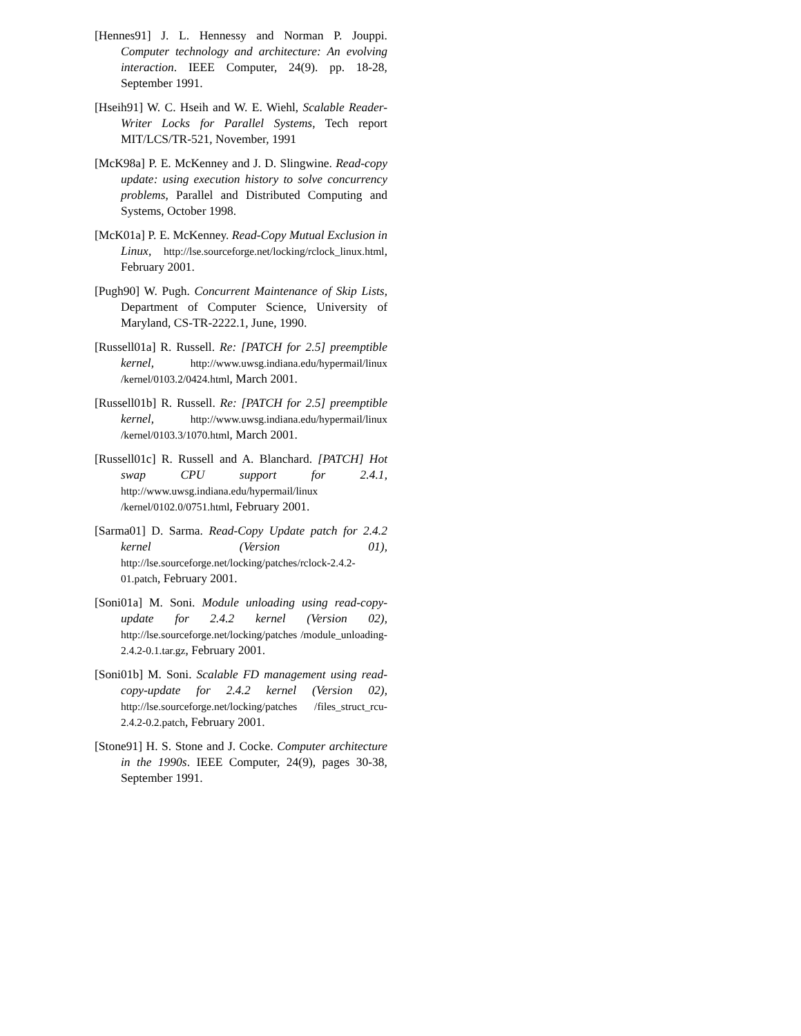[Hennes91] J. L. Hennessy and Norman P. Jouppi. Computer technology and architecture: An evolving interaction. IEEE Computer, 24(9). pp. 18-28, September 1991.
[Hseih91] W. C. Hseih and W. E. Wiehl, Scalable Reader-Writer Locks for Parallel Systems, Tech report MIT/LCS/TR-521, November, 1991
[McK98a] P. E. McKenney and J. D. Slingwine. Read-copy update: using execution history to solve concurrency problems, Parallel and Distributed Computing and Systems, October 1998.
[McK01a] P. E. McKenney. Read-Copy Mutual Exclusion in Linux, http://lse.sourceforge.net/locking/rclock_linux.html, February 2001.
[Pugh90] W. Pugh. Concurrent Maintenance of Skip Lists, Department of Computer Science, University of Maryland, CS-TR-2222.1, June, 1990.
[Russell01a] R. Russell. Re: [PATCH for 2.5] preemptible kernel, http://www.uwsg.indiana.edu/hypermail/linux /kernel/0103.2/0424.html, March 2001.
[Russell01b] R. Russell. Re: [PATCH for 2.5] preemptible kernel, http://www.uwsg.indiana.edu/hypermail/linux /kernel/0103.3/1070.html, March 2001.
[Russell01c] R. Russell and A. Blanchard. [PATCH] Hot swap CPU support for 2.4.1, http://www.uwsg.indiana.edu/hypermail/linux /kernel/0102.0/0751.html, February 2001.
[Sarma01] D. Sarma. Read-Copy Update patch for 2.4.2 kernel (Version 01), http://lse.sourceforge.net/locking/patches/rclock-2.4.2-01.patch, February 2001.
[Soni01a] M. Soni. Module unloading using read-copy-update for 2.4.2 kernel (Version 02), http://lse.sourceforge.net/locking/patches /module_unloading-2.4.2-0.1.tar.gz, February 2001.
[Soni01b] M. Soni. Scalable FD management using read-copy-update for 2.4.2 kernel (Version 02), http://lse.sourceforge.net/locking/patches /files_struct_rcu-2.4.2-0.2.patch, February 2001.
[Stone91] H. S. Stone and J. Cocke. Computer architecture in the 1990s. IEEE Computer, 24(9), pages 30-38, September 1991.